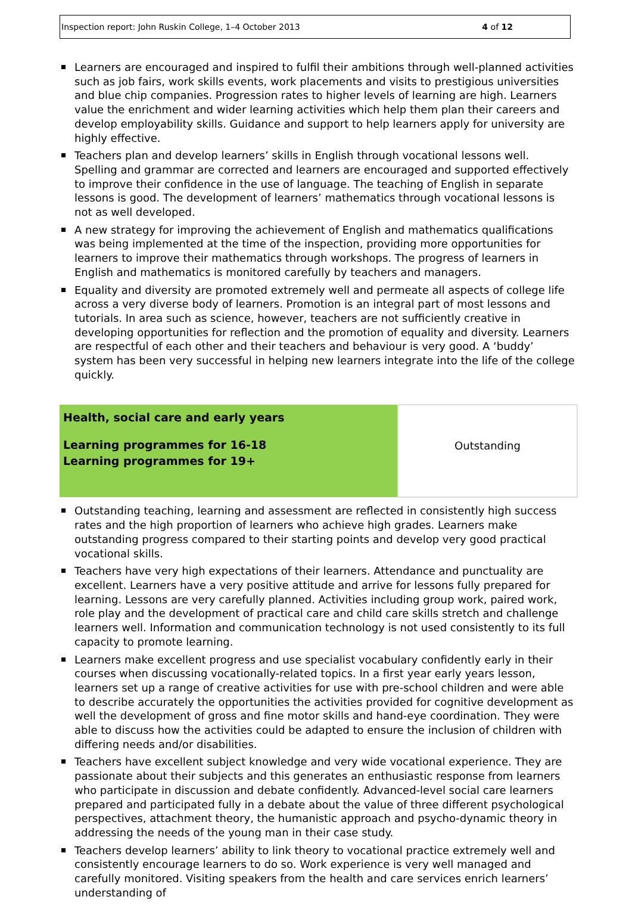Inspection report: John Ruskin College, 1–4 October 2013 4 of 12
Learners are encouraged and inspired to fulfil their ambitions through well-planned activities such as job fairs, work skills events, work placements and visits to prestigious universities and blue chip companies. Progression rates to higher levels of learning are high. Learners value the enrichment and wider learning activities which help them plan their careers and develop employability skills. Guidance and support to help learners apply for university are highly effective.
Teachers plan and develop learners’ skills in English through vocational lessons well. Spelling and grammar are corrected and learners are encouraged and supported effectively to improve their confidence in the use of language. The teaching of English in separate lessons is good. The development of learners’ mathematics through vocational lessons is not as well developed.
A new strategy for improving the achievement of English and mathematics qualifications was being implemented at the time of the inspection, providing more opportunities for learners to improve their mathematics through workshops. The progress of learners in English and mathematics is monitored carefully by teachers and managers.
Equality and diversity are promoted extremely well and permeate all aspects of college life across a very diverse body of learners. Promotion is an integral part of most lessons and tutorials. In area such as science, however, teachers are not sufficiently creative in developing opportunities for reflection and the promotion of equality and diversity. Learners are respectful of each other and their teachers and behaviour is very good. A ‘buddy’ system has been very successful in helping new learners integrate into the life of the college quickly.
| Health, social care and early years Learning programmes for 16-18 Learning programmes for 19+ | Outstanding |
Outstanding teaching, learning and assessment are reflected in consistently high success rates and the high proportion of learners who achieve high grades. Learners make outstanding progress compared to their starting points and develop very good practical vocational skills.
Teachers have very high expectations of their learners. Attendance and punctuality are excellent. Learners have a very positive attitude and arrive for lessons fully prepared for learning. Lessons are very carefully planned. Activities including group work, paired work, role play and the development of practical care and child care skills stretch and challenge learners well. Information and communication technology is not used consistently to its full capacity to promote learning.
Learners make excellent progress and use specialist vocabulary confidently early in their courses when discussing vocationally-related topics. In a first year early years lesson, learners set up a range of creative activities for use with pre-school children and were able to describe accurately the opportunities the activities provided for cognitive development as well the development of gross and fine motor skills and hand-eye coordination. They were able to discuss how the activities could be adapted to ensure the inclusion of children with differing needs and/or disabilities.
Teachers have excellent subject knowledge and very wide vocational experience. They are passionate about their subjects and this generates an enthusiastic response from learners who participate in discussion and debate confidently. Advanced-level social care learners prepared and participated fully in a debate about the value of three different psychological perspectives, attachment theory, the humanistic approach and psycho-dynamic theory in addressing the needs of the young man in their case study.
Teachers develop learners’ ability to link theory to vocational practice extremely well and consistently encourage learners to do so. Work experience is very well managed and carefully monitored. Visiting speakers from the health and care services enrich learners’ understanding of